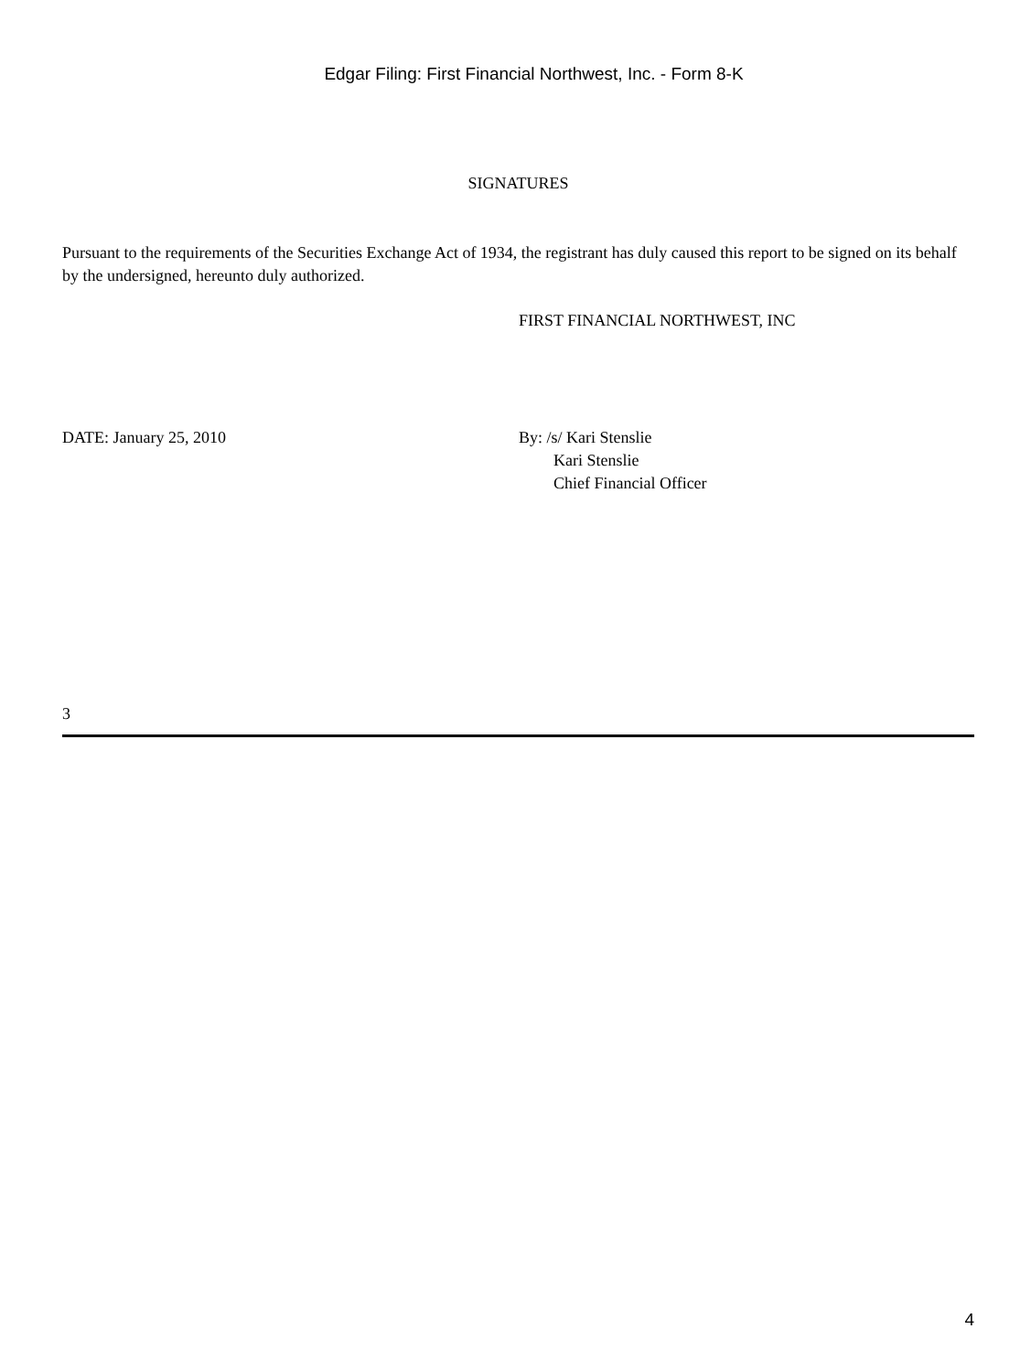Edgar Filing: First Financial Northwest, Inc. - Form 8-K
SIGNATURES
Pursuant to the requirements of the Securities Exchange Act of 1934, the registrant has duly caused this report to be signed on its behalf by the undersigned, hereunto duly authorized.
FIRST FINANCIAL NORTHWEST, INC
DATE: January 25, 2010 By: /s/ Kari Stenslie
Kari Stenslie
Chief Financial Officer
3
4